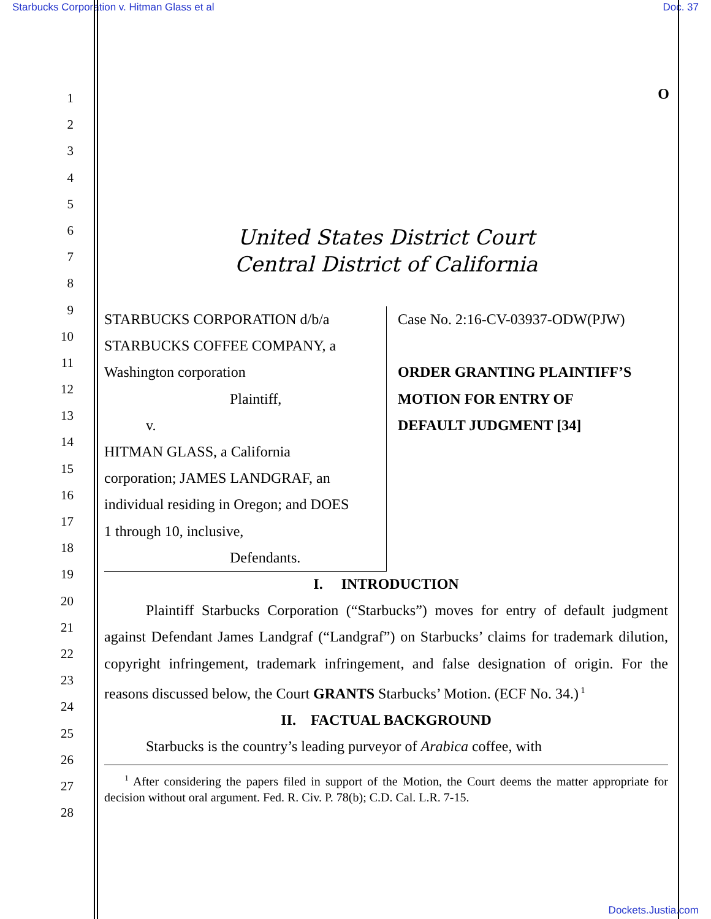Starbucks Corporation v. Hitman Glass et al Doc. 37
O
1
2
3
4
5
6
7
8
9
10
11
12
13
14
15
16
17
18
19
20
21
22
23
24
25
26
27
28
United States District Court
Central District of California
STARBUCKS CORPORATION d/b/a
STARBUCKS COFFEE COMPANY, a
Washington corporation
Plaintiff,
v.
HITMAN GLASS, a California
corporation; JAMES LANDGRAF, an
individual residing in Oregon; and DOES
1 through 10, inclusive,
Defendants.
Case No. 2:16-CV-03937-ODW(PJW)
ORDER GRANTING PLAINTIFF’S
MOTION FOR ENTRY OF
DEFAULT JUDGMENT [34]
I. INTRODUCTION
Plaintiff Starbucks Corporation (“Starbucks”) moves for entry of default judgment against Defendant James Landgraf (“Landgraf”) on Starbucks’ claims for trademark dilution, copyright infringement, trademark infringement, and false designation of origin. For the reasons discussed below, the Court GRANTS Starbucks’ Motion. (ECF No. 34.)<sup>1</sup>
II. FACTUAL BACKGROUND
Starbucks is the country’s leading purveyor of Arabica coffee, with
<sup>1</sup> After considering the papers filed in support of the Motion, the Court deems the matter appropriate for decision without oral argument. Fed. R. Civ. P. 78(b); C.D. Cal. L.R. 7-15.
Dockets.Justia.com